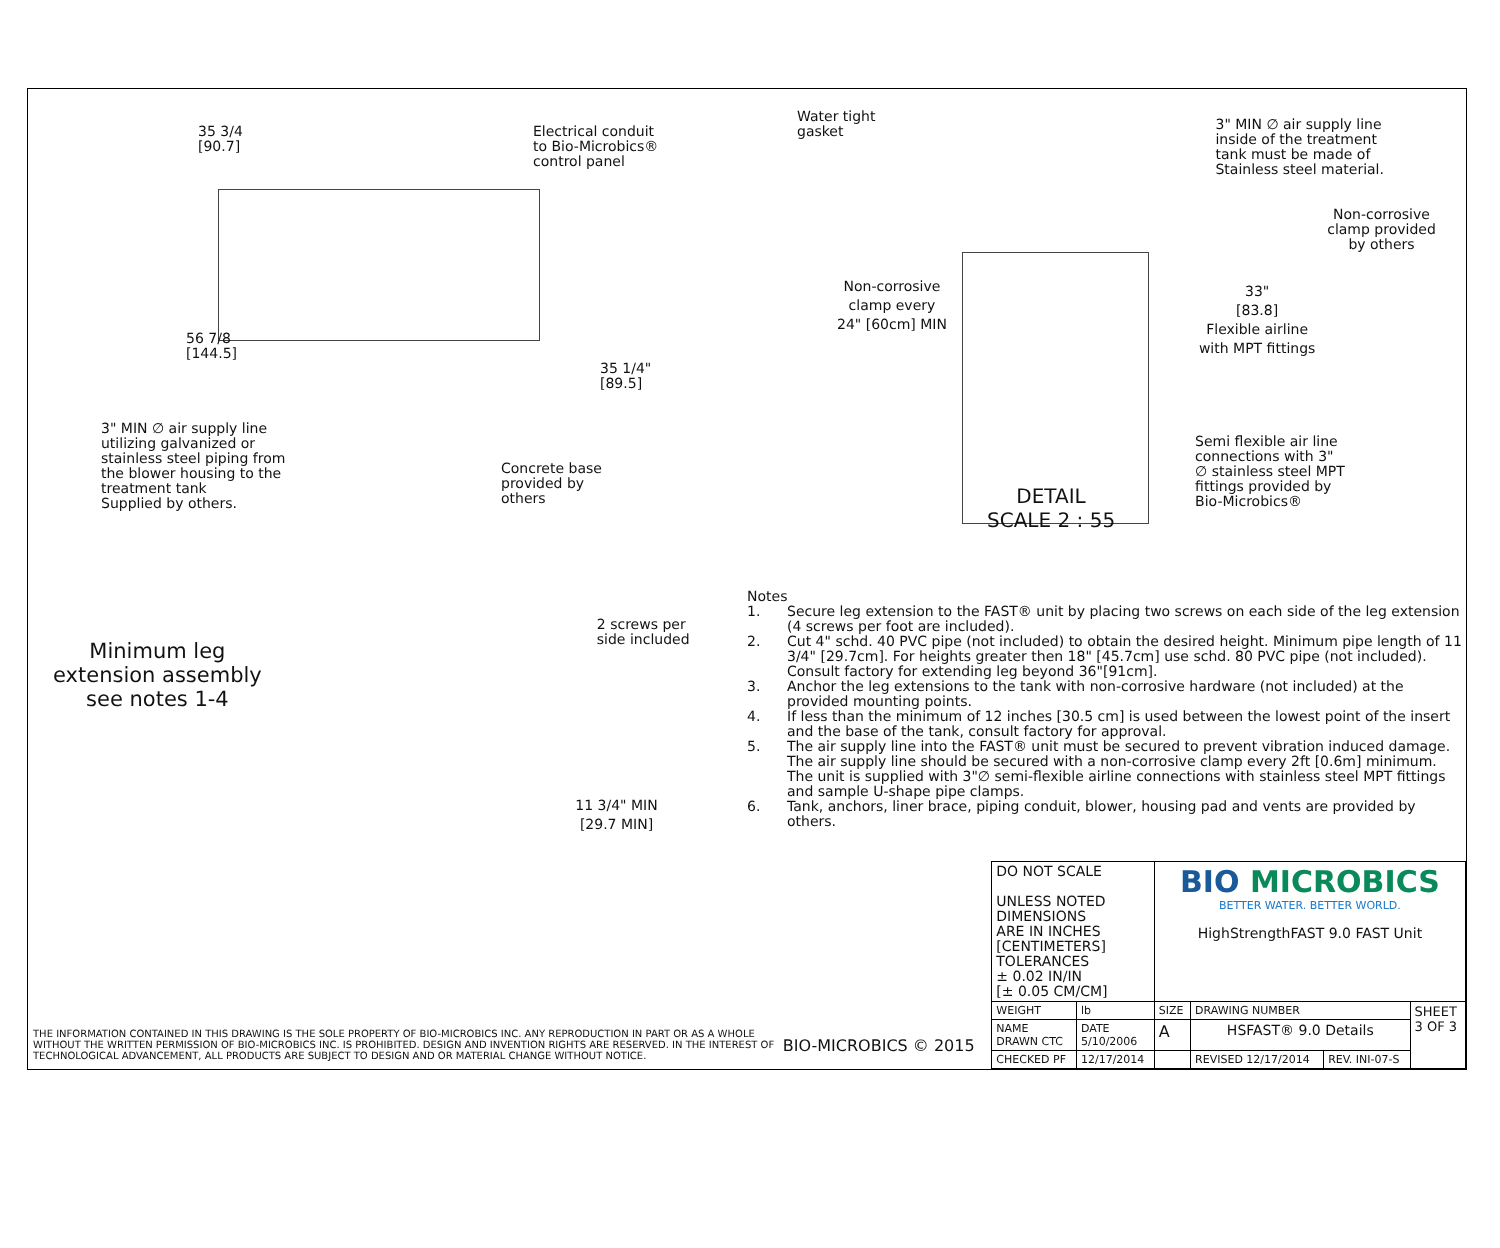35 3/4
[90.7]
Electrical conduit
to Bio-Microbics®
control panel
56 7/8
[144.5]
35 1/4"
[89.5]
3" MIN ∅ air supply line
utilizing galvanized or
stainless steel piping from
the blower housing to the
treatment tank
Supplied by others.
Concrete base
provided by
others
Water tight
gasket
3" MIN ∅ air supply line
inside of the treatment
tank must be made of
Stainless steel material.
Non-corrosive
clamp provided
by others
Non-corrosive
clamp every
24" [60cm] MIN
33"
[83.8]
Flexible airline
with MPT fittings
DETAIL
SCALE 2 : 55
Semi flexible air line
connections with 3"
∅ stainless steel MPT
fittings provided by
Bio-Microbics®
Minimum leg
extension assembly
see notes 1-4
2 screws per
side included
11 3/4" MIN
[29.7 MIN]
Notes
| 1. | Secure leg extension to the FAST® unit by placing two screws on each side of the leg extension (4 screws per foot are included). |
| 2. | Cut 4" schd. 40 PVC pipe (not included) to obtain the desired height. Minimum pipe length of 11 3/4" [29.7cm]. For heights greater then 18" [45.7cm] use schd. 80 PVC pipe (not included). Consult factory for extending leg beyond 36"[91cm]. |
| 3. | Anchor the leg extensions to the tank with non-corrosive hardware (not included) at the provided mounting points. |
| 4. | If less than the minimum of 12 inches [30.5 cm] is used between the lowest point of the insert and the base of the tank, consult factory for approval. |
| 5. | The air supply line into the FAST® unit must be secured to prevent vibration induced damage. The air supply line should be secured with a non-corrosive clamp every 2ft [0.6m] minimum. The unit is supplied with 3"∅ semi-flexible airline connections with stainless steel MPT fittings and sample U-shape pipe clamps. |
| 6. | Tank, anchors, liner brace, piping conduit, blower, housing pad and vents are provided by others. |
THE INFORMATION CONTAINED IN THIS DRAWING IS THE SOLE PROPERTY OF BIO-MICROBICS INC. ANY REPRODUCTION IN PART OR AS A WHOLE WITHOUT THE WRITTEN PERMISSION OF BIO-MICROBICS INC. IS PROHIBITED. DESIGN AND INVENTION RIGHTS ARE RESERVED. IN THE INTEREST OF TECHNOLOGICAL ADVANCEMENT, ALL PRODUCTS ARE SUBJECT TO DESIGN AND OR MATERIAL CHANGE WITHOUT NOTICE.
BIO-MICROBICS © 2015
| DO NOT SCALE UNLESS NOTED DIMENSIONS ARE IN INCHES [CENTIMETERS] TOLERANCES ± 0.02 IN/IN [± 0.05 CM/CM] | | BIO MICROBICS BETTER WATER. BETTER WORLD. HighStrengthFAST 9.0 FAST Unit | | | |
| WEIGHT | lb | SIZE | DRAWING NUMBER | | SHEET 3 OF 3 |
| NAME DRAWN CTC | DATE 5/10/2006 | A | HSFAST® 9.0 Details | | |
| CHECKED PF | 12/17/2014 | | REVISED 12/17/2014 | REV. INI-07-S | |